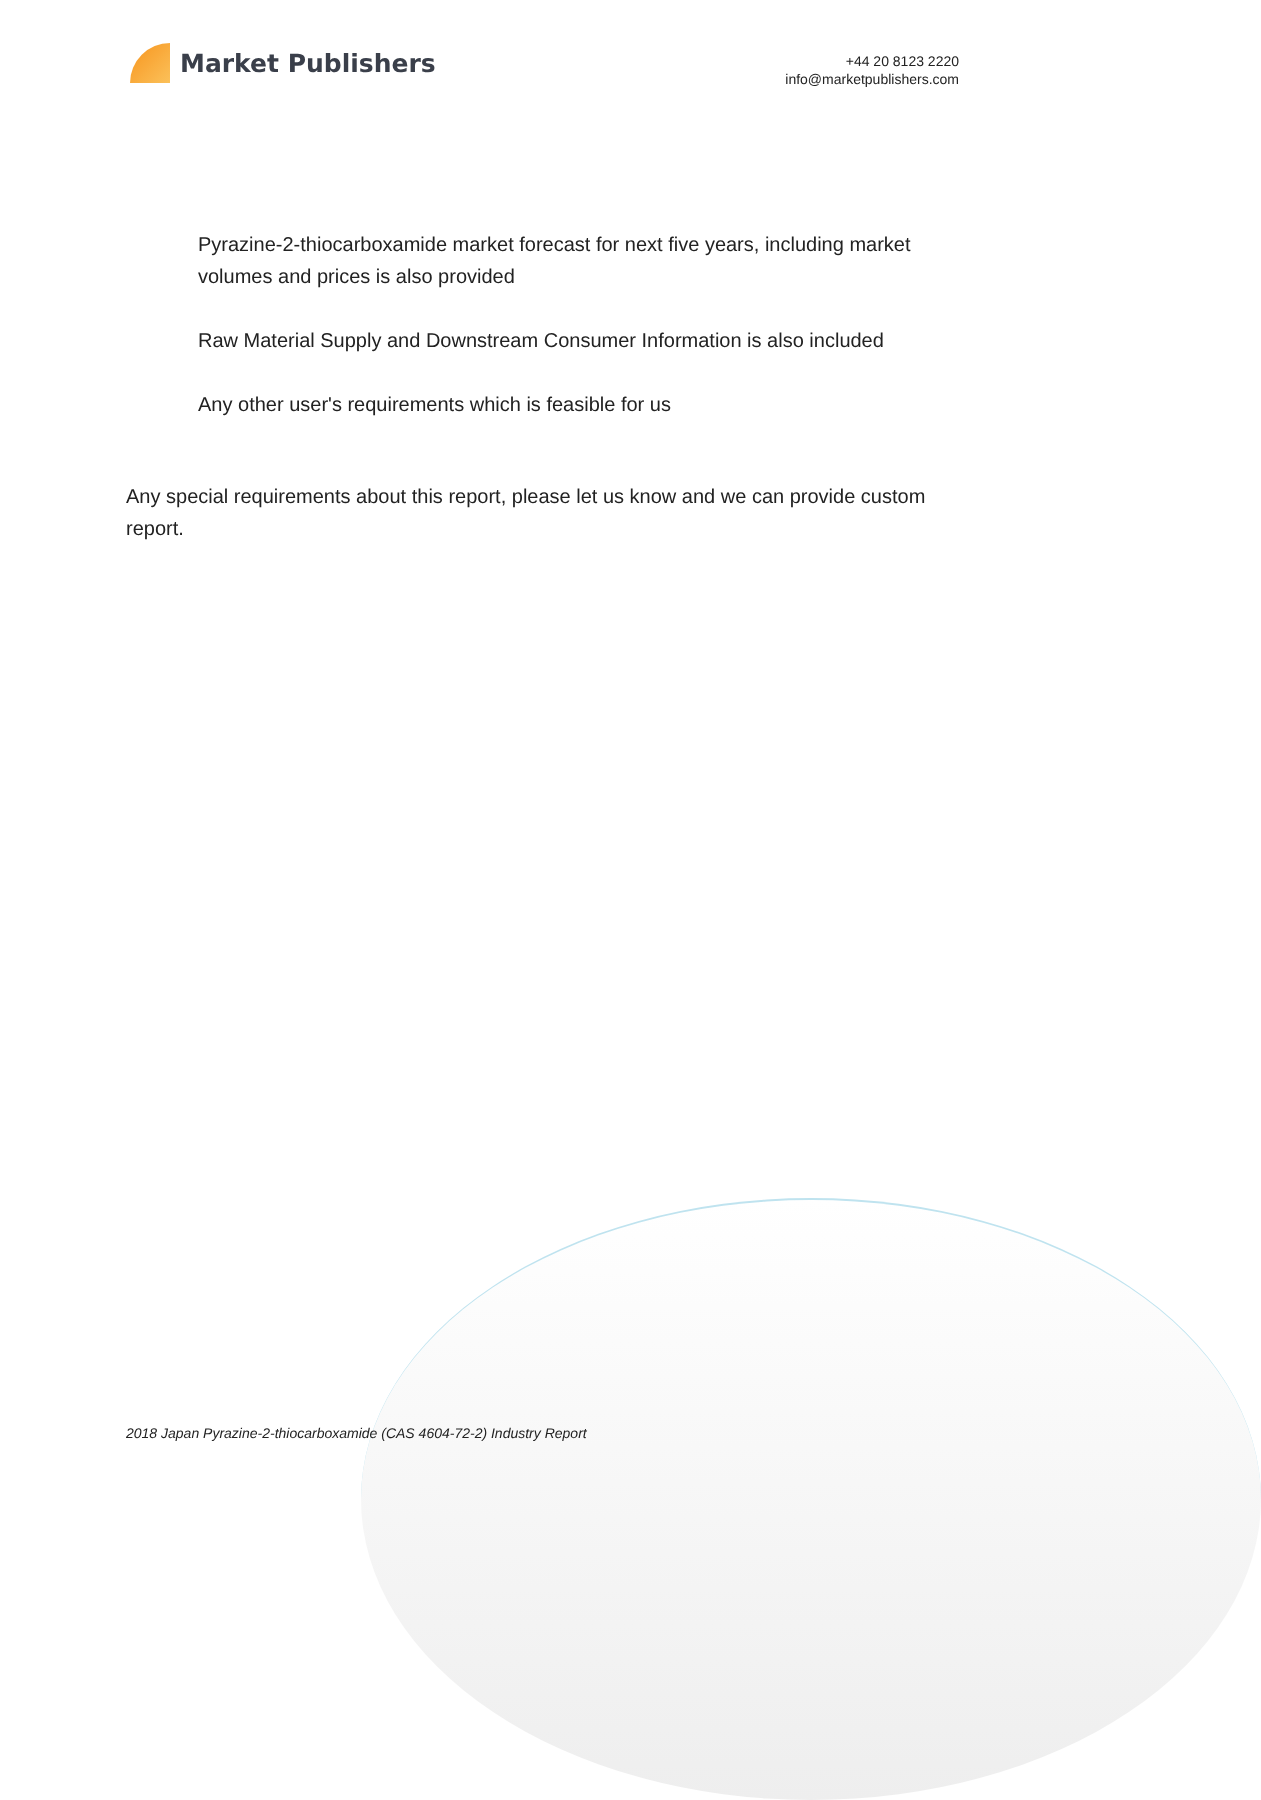Market Publishers
+44 20 8123 2220
info@marketpublishers.com
Pyrazine-2-thiocarboxamide market forecast for next five years, including market volumes and prices is also provided
Raw Material Supply and Downstream Consumer Information is also included
Any other user's requirements which is feasible for us
Any special requirements about this report, please let us know and we can provide custom report.
2018 Japan Pyrazine-2-thiocarboxamide (CAS 4604-72-2) Industry Report